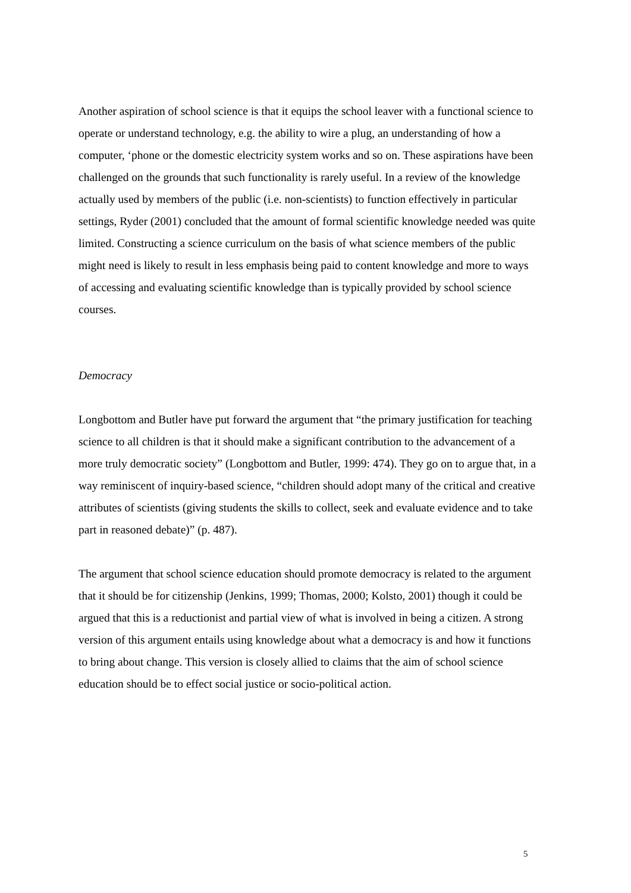Another aspiration of school science is that it equips the school leaver with a functional science to operate or understand technology, e.g. the ability to wire a plug, an understanding of how a computer, ‘phone or the domestic electricity system works and so on. These aspirations have been challenged on the grounds that such functionality is rarely useful. In a review of the knowledge actually used by members of the public (i.e. non-scientists) to function effectively in particular settings, Ryder (2001) concluded that the amount of formal scientific knowledge needed was quite limited. Constructing a science curriculum on the basis of what science members of the public might need is likely to result in less emphasis being paid to content knowledge and more to ways of accessing and evaluating scientific knowledge than is typically provided by school science courses.
Democracy
Longbottom and Butler have put forward the argument that “the primary justification for teaching science to all children is that it should make a significant contribution to the advancement of a more truly democratic society” (Longbottom and Butler, 1999: 474). They go on to argue that, in a way reminiscent of inquiry-based science, “children should adopt many of the critical and creative attributes of scientists (giving students the skills to collect, seek and evaluate evidence and to take part in reasoned debate)” (p. 487).
The argument that school science education should promote democracy is related to the argument that it should be for citizenship (Jenkins, 1999; Thomas, 2000; Kolsto, 2001) though it could be argued that this is a reductionist and partial view of what is involved in being a citizen. A strong version of this argument entails using knowledge about what a democracy is and how it functions to bring about change. This version is closely allied to claims that the aim of school science education should be to effect social justice or socio-political action.
5